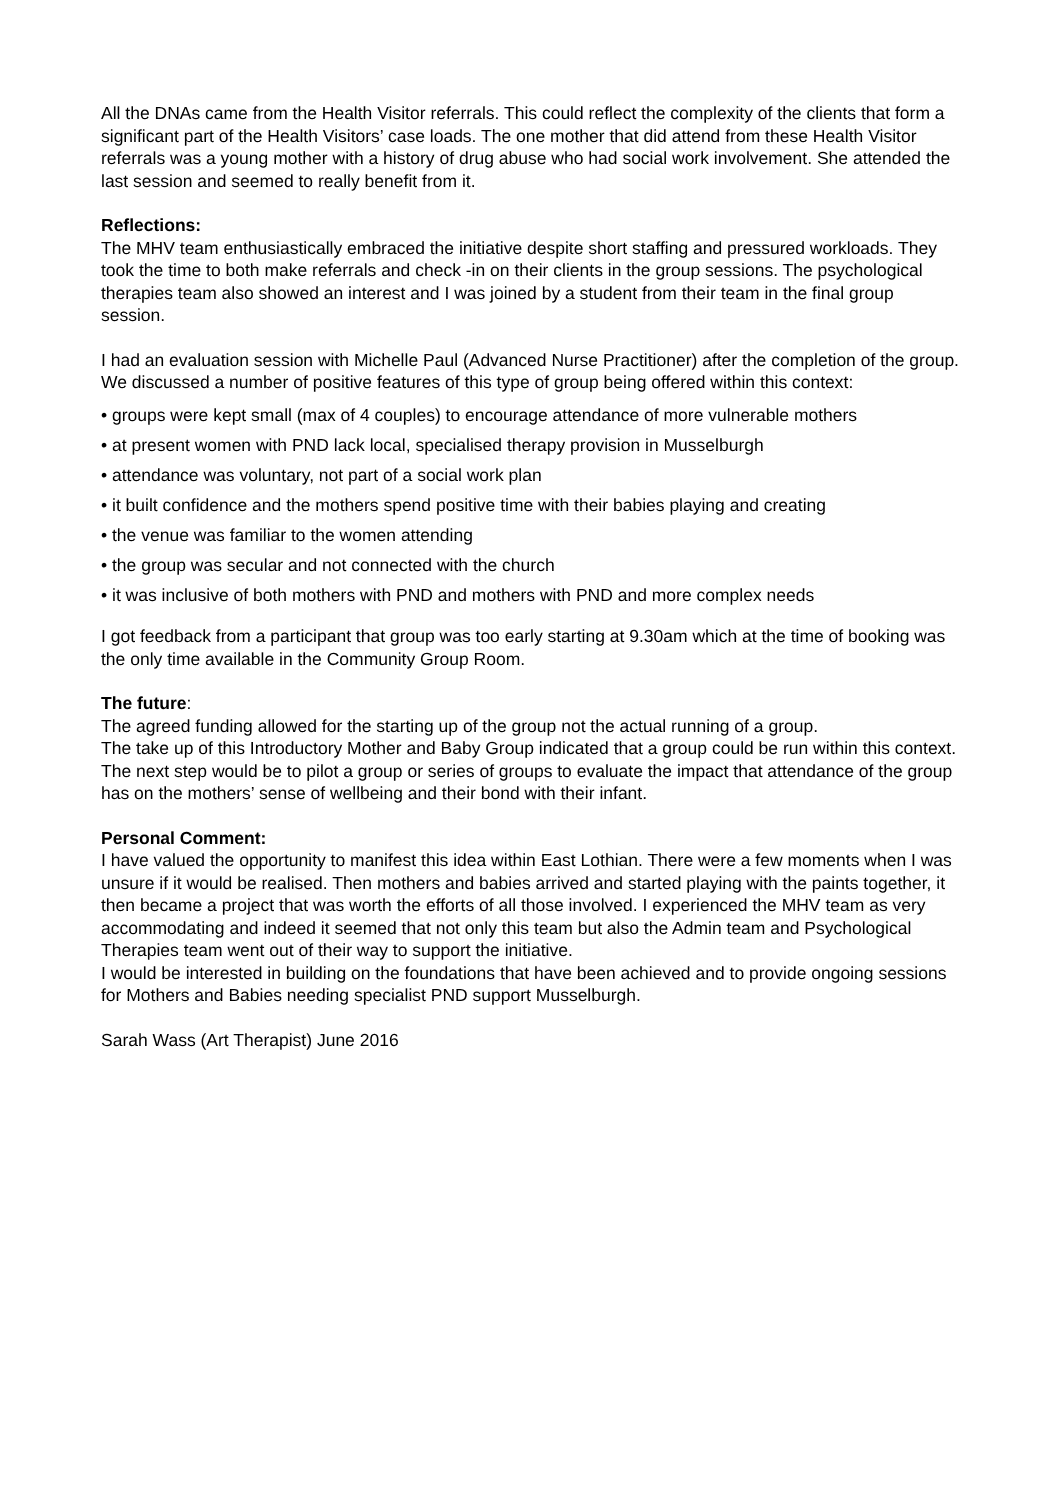All the DNAs came from the Health Visitor referrals. This could reflect the complexity of the clients that form a significant part of the Health Visitors’ case loads. The one mother that did attend from these Health Visitor referrals was a young mother with a history of drug abuse who had social work involvement. She attended the last session and seemed to really benefit from it.
Reflections:
The MHV team enthusiastically embraced the initiative despite short staffing and pressured workloads. They took the time to both make referrals and check -in on their clients in the group sessions. The psychological therapies team also showed an interest and I was joined by a student from their team in the final group session.
I had an evaluation session with Michelle Paul (Advanced Nurse Practitioner) after the completion of the group. We discussed a number of positive features of this type of group being offered within this context:
• groups were kept small (max of 4 couples) to encourage attendance of more vulnerable mothers
• at present women with PND lack local, specialised therapy provision in Musselburgh
• attendance was voluntary, not part of a social work plan
• it built confidence and the mothers spend positive time with their babies playing and creating
• the venue was familiar to the women attending
• the group was secular and not connected with the church
• it was inclusive of both mothers with PND and mothers with PND and more complex needs
I got feedback from a participant that group was too early starting at 9.30am which at the time of booking was the only time available in the Community Group Room.
The future:
The agreed funding allowed for the starting up of the group not the actual running of a group.
The take up of this Introductory Mother and Baby Group indicated that a group could be run within this context.
The next step would be to pilot a group or series of groups to evaluate the impact that attendance of the group has on the mothers’ sense of wellbeing and their bond with their infant.
Personal Comment:
I have valued the opportunity to manifest this idea within East Lothian. There were a few moments when I was unsure if it would be realised. Then mothers and babies arrived and started playing with the paints together, it then became a project that was worth the efforts of all those involved. I experienced the MHV team as very accommodating and indeed it seemed that not only this team but also the Admin team and Psychological Therapies team went out of their way to support the initiative.
I would be interested in building on the foundations that have been achieved and to provide ongoing sessions for Mothers and Babies needing specialist PND support Musselburgh.
Sarah Wass (Art Therapist) June 2016